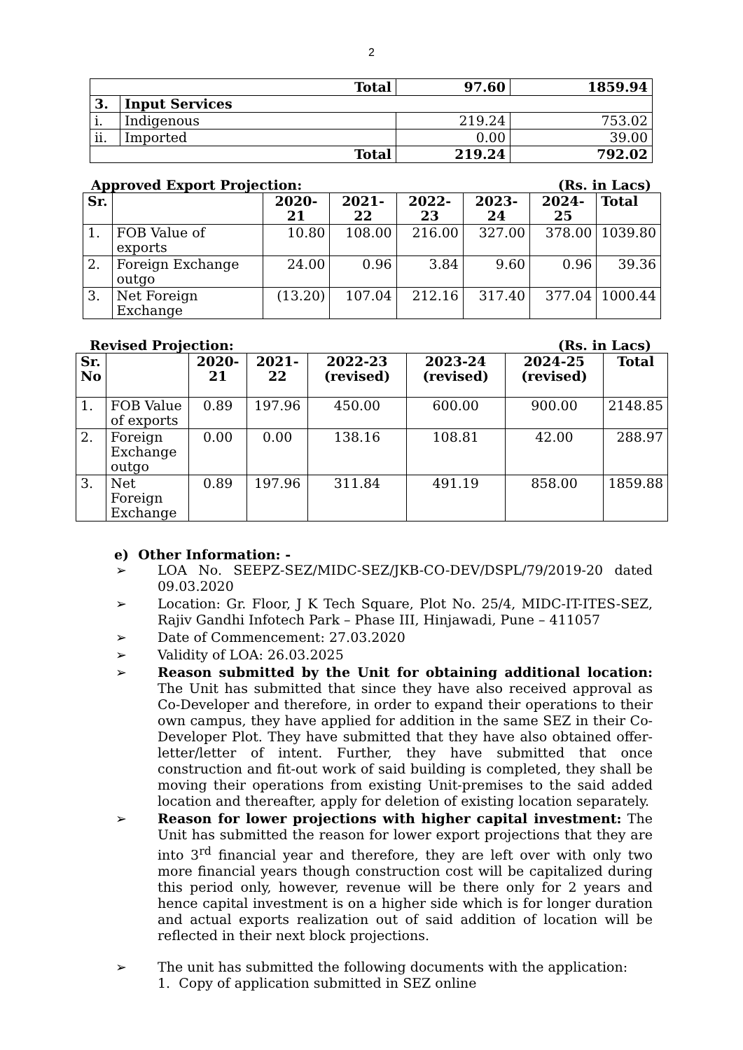2
| Total | | 97.60 | 1859.94 |
| 3. | Input Services | | |
| i. | Indigenous | 219.24 | 753.02 |
| ii. | Imported | 0.00 | 39.00 |
| Total | | 219.24 | 792.02 |
Approved Export Projection: (Rs. in Lacs)
| Sr. | | 2020-21 | 2021-22 | 2022-23 | 2023-24 | 2024-25 | Total |
| --- | --- | --- | --- | --- | --- | --- | --- |
| 1. | FOB Value of exports | 10.80 | 108.00 | 216.00 | 327.00 | 378.00 | 1039.80 |
| 2. | Foreign Exchange outgo | 24.00 | 0.96 | 3.84 | 9.60 | 0.96 | 39.36 |
| 3. | Net Foreign Exchange | (13.20) | 107.04 | 212.16 | 317.40 | 377.04 | 1000.44 |
Revised Projection: (Rs. in Lacs)
| Sr. No | | 2020-21 | 2021-22 | 2022-23 (revised) | 2023-24 (revised) | 2024-25 (revised) | Total |
| --- | --- | --- | --- | --- | --- | --- | --- |
| 1. | FOB Value of exports | 0.89 | 197.96 | 450.00 | 600.00 | 900.00 | 2148.85 |
| 2. | Foreign Exchange outgo | 0.00 | 0.00 | 138.16 | 108.81 | 42.00 | 288.97 |
| 3. | Net Foreign Exchange | 0.89 | 197.96 | 311.84 | 491.19 | 858.00 | 1859.88 |
e) Other Information: -
➢ LOA No. SEEPZ-SEZ/MIDC-SEZ/JKB-CO-DEV/DSPL/79/2019-20 dated 09.03.2020
➢ Location: Gr. Floor, J K Tech Square, Plot No. 25/4, MIDC-IT-ITES-SEZ, Rajiv Gandhi Infotech Park – Phase III, Hinjawadi, Pune – 411057
➢ Date of Commencement: 27.03.2020
➢ Validity of LOA: 26.03.2025
➢ Reason submitted by the Unit for obtaining additional location: The Unit has submitted that since they have also received approval as Co-Developer and therefore, in order to expand their operations to their own campus, they have applied for addition in the same SEZ in their Co-Developer Plot. They have submitted that they have also obtained offer-letter/letter of intent. Further, they have submitted that once construction and fit-out work of said building is completed, they shall be moving their operations from existing Unit-premises to the said added location and thereafter, apply for deletion of existing location separately.
➢ Reason for lower projections with higher capital investment: The Unit has submitted the reason for lower export projections that they are into 3<sup>rd</sup> financial year and therefore, they are left over with only two more financial years though construction cost will be capitalized during this period only, however, revenue will be there only for 2 years and hence capital investment is on a higher side which is for longer duration and actual exports realization out of said addition of location will be reflected in their next block projections.
➢ The unit has submitted the following documents with the application:
1. Copy of application submitted in SEZ online